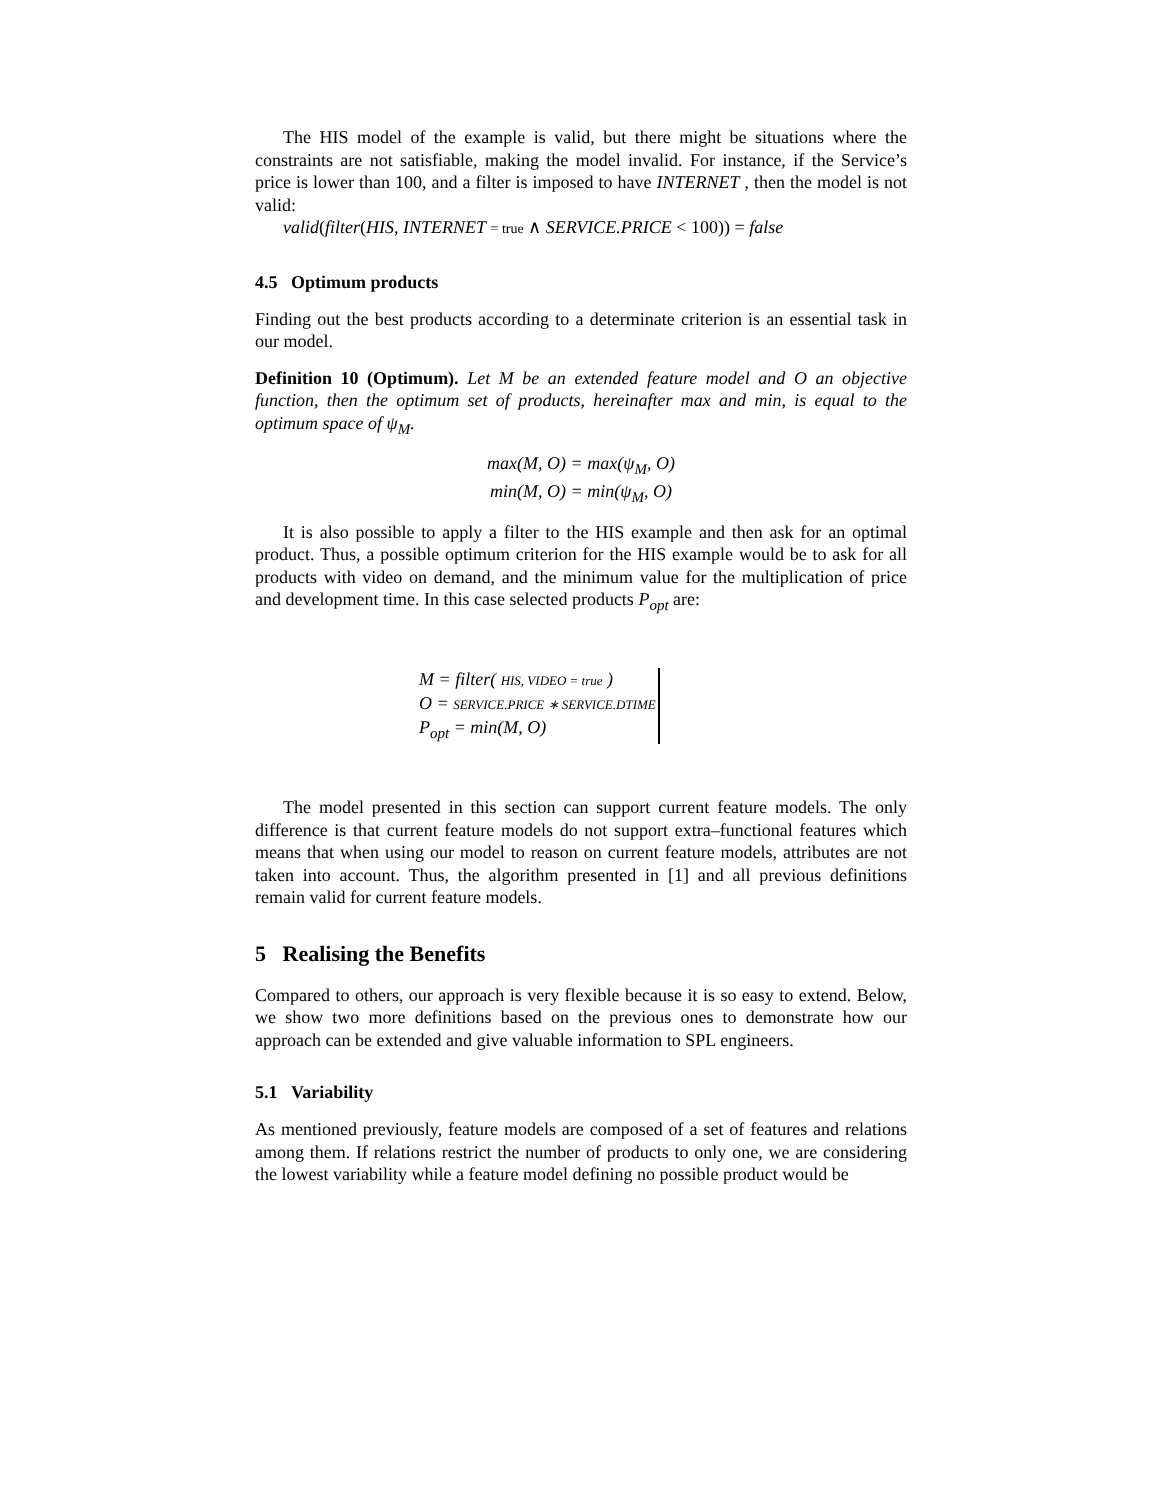The HIS model of the example is valid, but there might be situations where the constraints are not satisfiable, making the model invalid. For instance, if the Service’s price is lower than 100, and a filter is imposed to have INTERNET , then the model is not valid:
valid(filter(HIS, INTERNET = true ∧ SERVICE.PRICE < 100)) = false
4.5 Optimum products
Finding out the best products according to a determinate criterion is an essential task in our model.
Definition 10 (Optimum). Let M be an extended feature model and O an objective function, then the optimum set of products, hereinafter max and min, is equal to the optimum space of ψ<sub>M</sub>.
max(M, O) = max(ψ<sub>M</sub>, O)
min(M, O) = min(ψ<sub>M</sub>, O)
It is also possible to apply a filter to the HIS example and then ask for an optimal product. Thus, a possible optimum criterion for the HIS example would be to ask for all products with video on demand, and the minimum value for the multiplication of price and development time. In this case selected products P<sub>opt</sub> are:
M = filter( HIS, VIDEO = true )
O = SERVICE.PRICE ∗ SERVICE.DTIME
P<sub>opt</sub> = min(M, O)
The model presented in this section can support current feature models. The only difference is that current feature models do not support extra–functional features which means that when using our model to reason on current feature models, attributes are not taken into account. Thus, the algorithm presented in [1] and all previous definitions remain valid for current feature models.
5 Realising the Benefits
Compared to others, our approach is very flexible because it is so easy to extend. Below, we show two more definitions based on the previous ones to demonstrate how our approach can be extended and give valuable information to SPL engineers.
5.1 Variability
As mentioned previously, feature models are composed of a set of features and relations among them. If relations restrict the number of products to only one, we are considering the lowest variability while a feature model defining no possible product would be